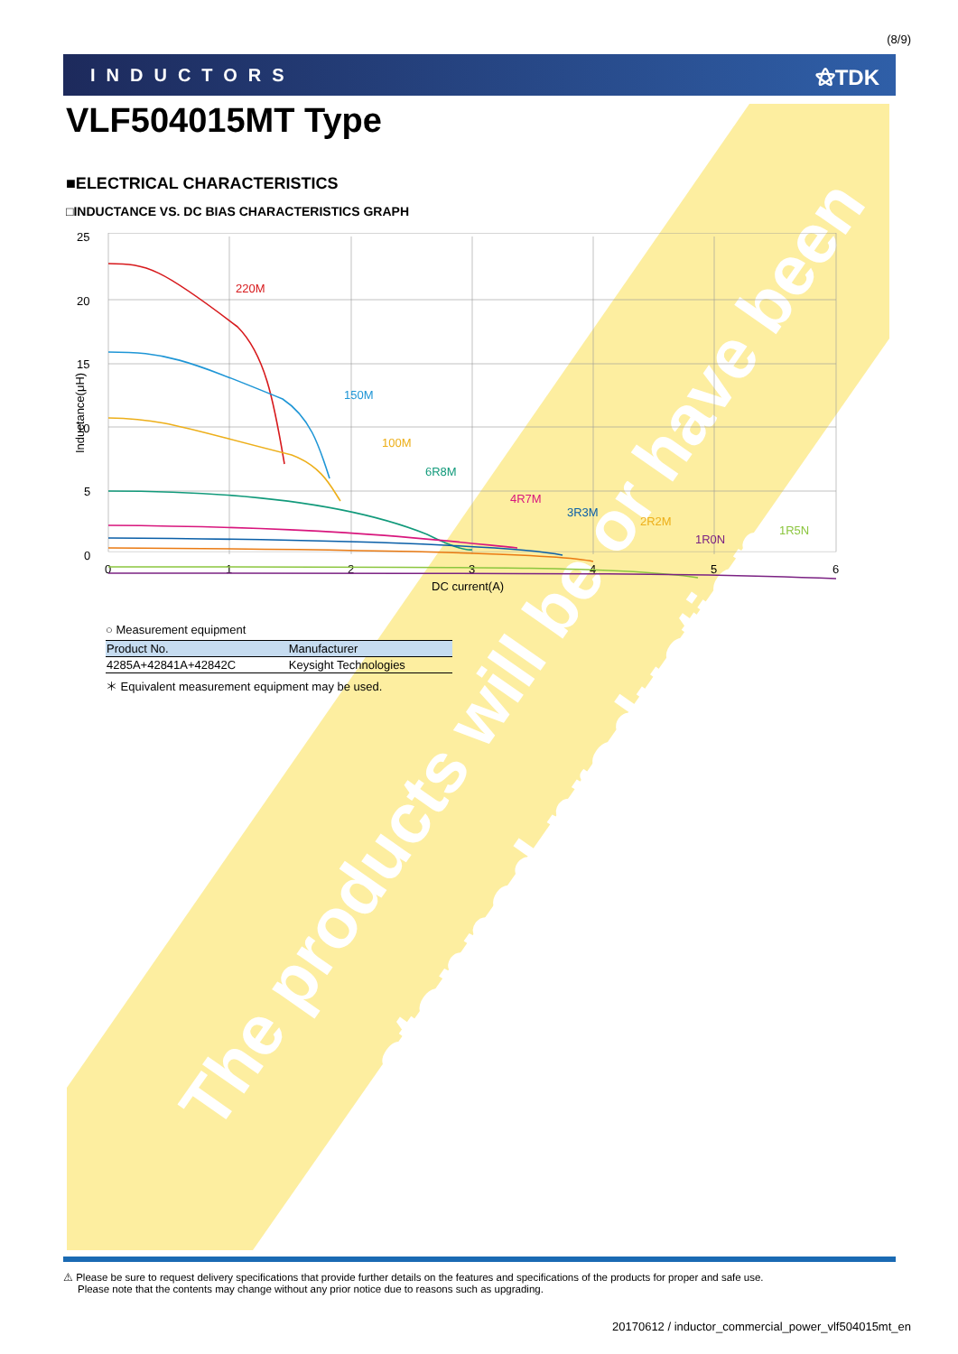The products will be or have been
stopped production
(8/9)
INDUCTORS ⚝TDK
VLF504015MT Type
■ELECTRICAL CHARACTERISTICS
□INDUCTANCE VS. DC BIAS CHARACTERISTICS GRAPH
25
20
15
10
5
0
0
1
2
3
4
5
6
DC current(A)
Inductance(μH)
220M
150M
100M
6R8M
4R7M
3R3M
2R2M
1R5N
1R0N
○ Measurement equipment
| Product No. | Manufacturer |
| --- | --- |
| 4285A+42841A+42842C | Keysight Technologies |
＊ Equivalent measurement equipment may be used.
⚠ Please be sure to request delivery specifications that provide further details on the features and specifications of the products for proper and safe use.
Please note that the contents may change without any prior notice due to reasons such as upgrading.
20170612 / inductor_commercial_power_vlf504015mt_en